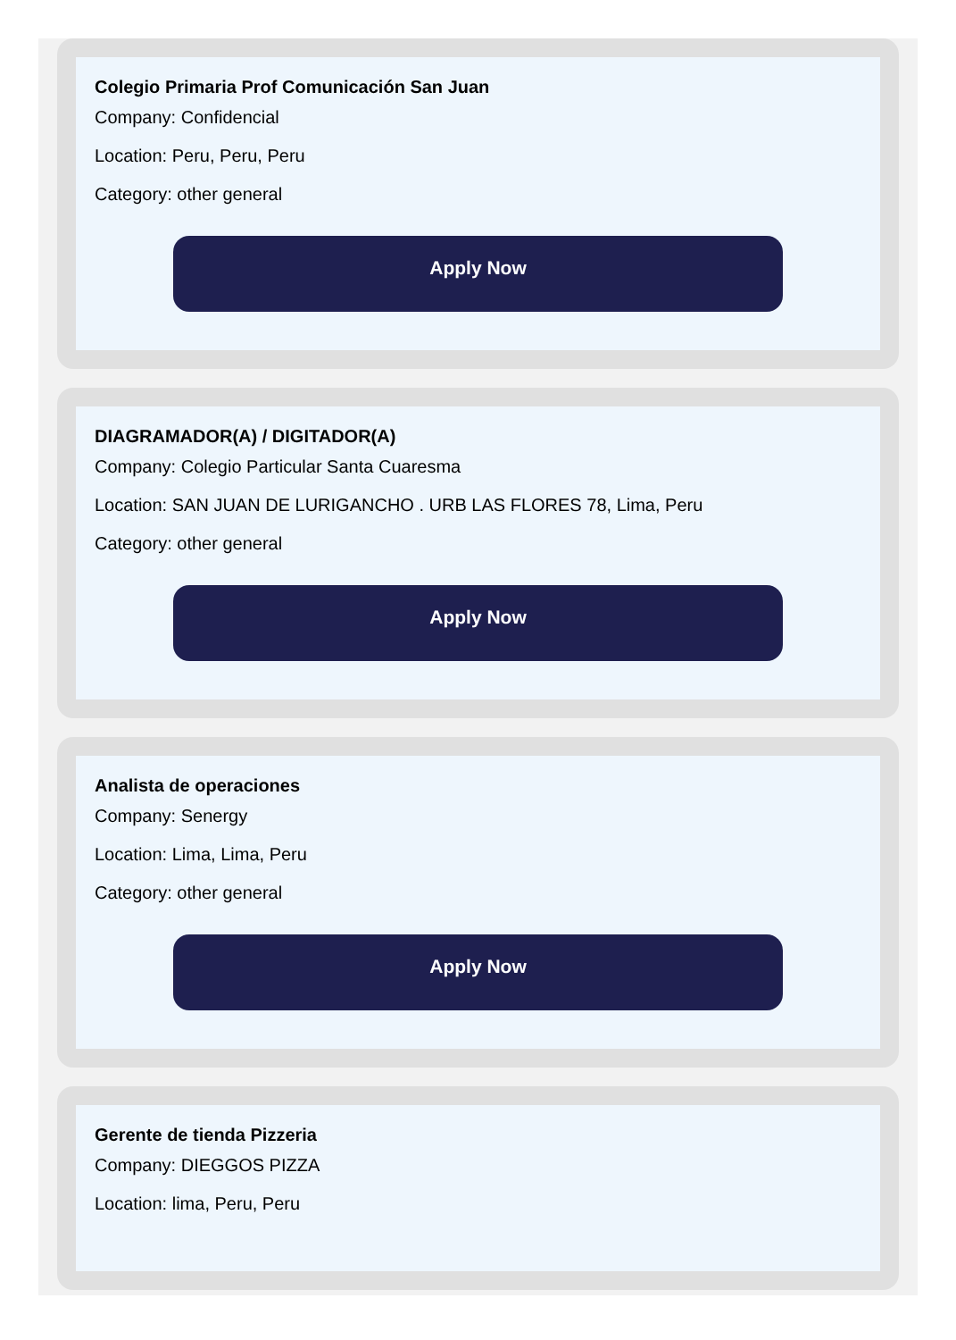Colegio Primaria Prof Comunicación San Juan
Company: Confidencial
Location: Peru, Peru, Peru
Category: other general
Apply Now
DIAGRAMADOR(A) / DIGITADOR(A)
Company: Colegio Particular Santa Cuaresma
Location: SAN JUAN DE LURIGANCHO . URB LAS FLORES 78, Lima, Peru
Category: other general
Apply Now
Analista de operaciones
Company: Senergy
Location: Lima, Lima, Peru
Category: other general
Apply Now
Gerente de tienda Pizzeria
Company: DIEGGOS PIZZA
Location: lima, Peru, Peru